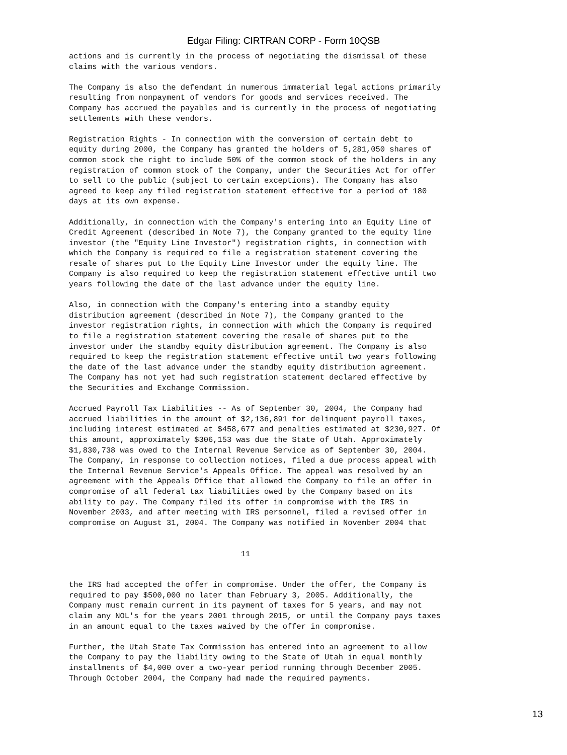Edgar Filing: CIRTRAN CORP - Form 10QSB
actions and is currently in the process of negotiating the dismissal of these
claims with the various vendors.

The Company is also the defendant in numerous immaterial legal actions primarily
resulting from nonpayment of vendors for goods and services received. The
Company has accrued the payables and is currently in the process of negotiating
settlements with these vendors.

Registration Rights - In connection with the conversion of certain debt to
equity during 2000, the Company has granted the holders of 5,281,050 shares of
common stock the right to include 50% of the common stock of the holders in any
registration of common stock of the Company, under the Securities Act for offer
to sell to the public (subject to certain exceptions). The Company has also
agreed to keep any filed registration statement effective for a period of 180
days at its own expense.

Additionally, in connection with the Company's entering into an Equity Line of
Credit Agreement (described in Note 7), the Company granted to the equity line
investor (the "Equity Line Investor") registration rights, in connection with
which the Company is required to file a registration statement covering the
resale of shares put to the Equity Line Investor under the equity line. The
Company is also required to keep the registration statement effective until two
years following the date of the last advance under the equity line.

Also, in connection with the Company's entering into a standby equity
distribution agreement (described in Note 7), the Company granted to the
investor registration rights, in connection with which the Company is required
to file a registration statement covering the resale of shares put to the
investor under the standby equity distribution agreement. The Company is also
required to keep the registration statement effective until two years following
the date of the last advance under the standby equity distribution agreement.
The Company has not yet had such registration statement declared effective by
the Securities and Exchange Commission.

Accrued Payroll Tax Liabilities -- As of September 30, 2004, the Company had
accrued liabilities in the amount of $2,136,891 for delinquent payroll taxes,
including interest estimated at $458,677 and penalties estimated at $230,927. Of
this amount, approximately $306,153 was due the State of Utah. Approximately
$1,830,738 was owed to the Internal Revenue Service as of September 30, 2004.
The Company, in response to collection notices, filed a due process appeal with
the Internal Revenue Service's Appeals Office. The appeal was resolved by an
agreement with the Appeals Office that allowed the Company to file an offer in
compromise of all federal tax liabilities owed by the Company based on its
ability to pay. The Company filed its offer in compromise with the IRS in
November 2003, and after meeting with IRS personnel, filed a revised offer in
compromise on August 31, 2004. The Company was notified in November 2004 that


                                     11


the IRS had accepted the offer in compromise. Under the offer, the Company is
required to pay $500,000 no later than February 3, 2005. Additionally, the
Company must remain current in its payment of taxes for 5 years, and may not
claim any NOL's for the years 2001 through 2015, or until the Company pays taxes
in an amount equal to the taxes waived by the offer in compromise.

Further, the Utah State Tax Commission has entered into an agreement to allow
the Company to pay the liability owing to the State of Utah in equal monthly
installments of $4,000 over a two-year period running through December 2005.
Through October 2004, the Company had made the required payments.
13